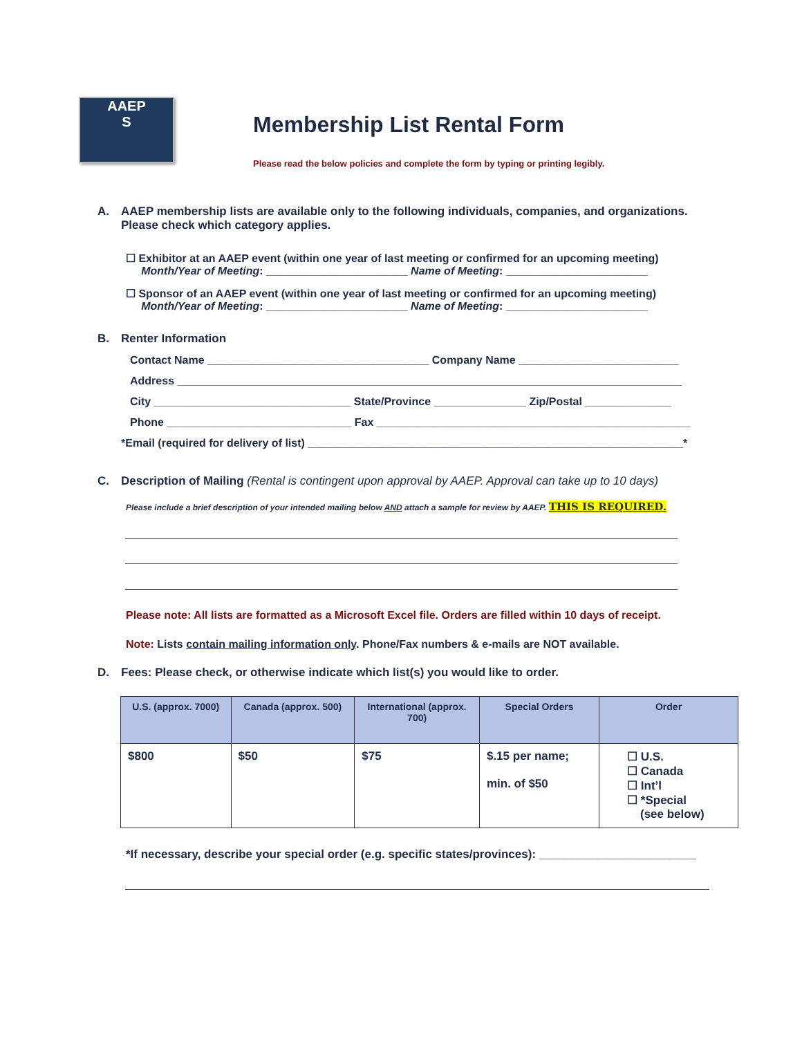AAEP
S
Membership List Rental Form
Please read the below policies and complete the form by typing or printing legibly.
A. AAEP membership lists are available only to the following individuals, companies, and organizations.
Please check which category applies.
☐ Exhibitor at an AAEP event (within one year of last meeting or confirmed for an upcoming meeting)
Month/Year of Meeting: _______________________ Name of Meeting: _______________________
☐ Sponsor of an AAEP event (within one year of last meeting or confirmed for an upcoming meeting)
Month/Year of Meeting: _______________________ Name of Meeting: _______________________
B. Renter Information
Contact Name ____________________________________ Company Name __________________________
Address __________________________________________________________________________________
City ________________________________ State/Province _______________ Zip/Postal ______________
Phone ______________________________ Fax ___________________________________________________
*Email (required for delivery of list) _____________________________________________________________*
C. Description of Mailing (Rental is contingent upon approval by AAEP. Approval can take up to 10 days)
Please include a brief description of your intended mailing below AND attach a sample for review by AAEP. THIS IS REQUIRED.
Please note: All lists are formatted as a Microsoft Excel file. Orders are filled within 10 days of receipt.
Note: Lists contain mailing information only. Phone/Fax numbers & e-mails are NOT available.
D. Fees: Please check, or otherwise indicate which list(s) you would like to order.
| U.S. (approx. 7000) | Canada (approx. 500) | International (approx. 700) | Special Orders | Order |
| --- | --- | --- | --- | --- |
| $800 | $50 | $75 | $.15 per name; min. of $50 | ☐ U.S. ☐ Canada ☐ Int’l ☐ *Special (see below) |
*If necessary, describe your special order (e.g. specific states/provinces): ________________________